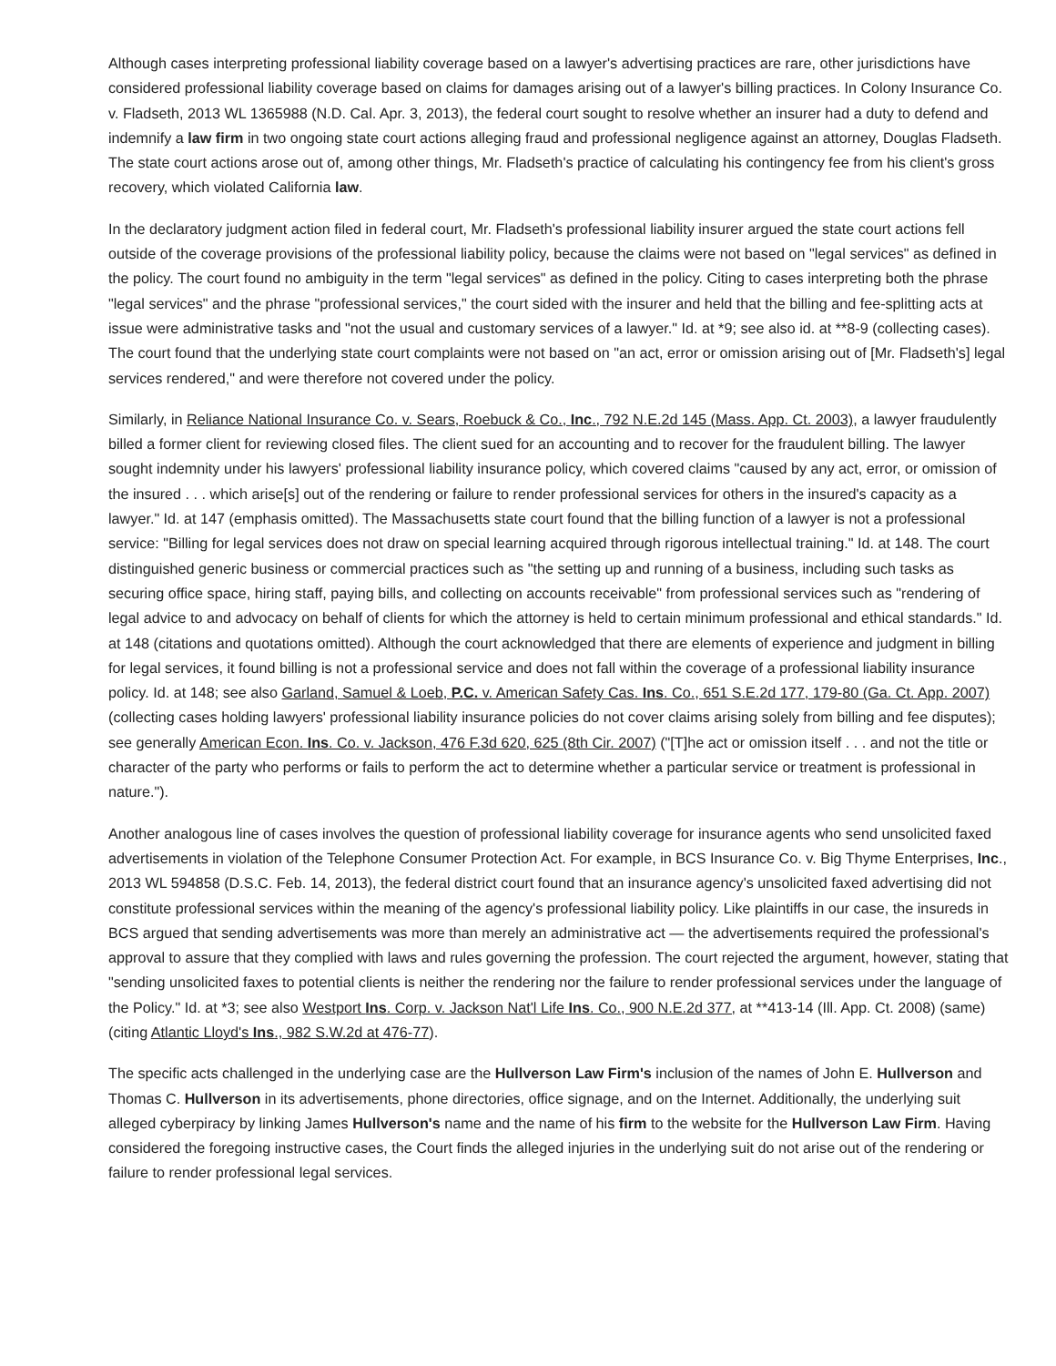Although cases interpreting professional liability coverage based on a lawyer's advertising practices are rare, other jurisdictions have considered professional liability coverage based on claims for damages arising out of a lawyer's billing practices. In Colony Insurance Co. v. Fladseth, 2013 WL 1365988 (N.D. Cal. Apr. 3, 2013), the federal court sought to resolve whether an insurer had a duty to defend and indemnify a law firm in two ongoing state court actions alleging fraud and professional negligence against an attorney, Douglas Fladseth. The state court actions arose out of, among other things, Mr. Fladseth's practice of calculating his contingency fee from his client's gross recovery, which violated California law.
In the declaratory judgment action filed in federal court, Mr. Fladseth's professional liability insurer argued the state court actions fell outside of the coverage provisions of the professional liability policy, because the claims were not based on "legal services" as defined in the policy. The court found no ambiguity in the term "legal services" as defined in the policy. Citing to cases interpreting both the phrase "legal services" and the phrase "professional services," the court sided with the insurer and held that the billing and fee-splitting acts at issue were administrative tasks and "not the usual and customary services of a lawyer." Id. at *9; see also id. at **8-9 (collecting cases). The court found that the underlying state court complaints were not based on "an act, error or omission arising out of [Mr. Fladseth's] legal services rendered," and were therefore not covered under the policy.
Similarly, in Reliance National Insurance Co. v. Sears, Roebuck & Co., Inc., 792 N.E.2d 145 (Mass. App. Ct. 2003), a lawyer fraudulently billed a former client for reviewing closed files. The client sued for an accounting and to recover for the fraudulent billing. The lawyer sought indemnity under his lawyers' professional liability insurance policy, which covered claims "caused by any act, error, or omission of the insured . . . which arise[s] out of the rendering or failure to render professional services for others in the insured's capacity as a lawyer." Id. at 147 (emphasis omitted). The Massachusetts state court found that the billing function of a lawyer is not a professional service: "Billing for legal services does not draw on special learning acquired through rigorous intellectual training." Id. at 148. The court distinguished generic business or commercial practices such as "the setting up and running of a business, including such tasks as securing office space, hiring staff, paying bills, and collecting on accounts receivable" from professional services such as "rendering of legal advice to and advocacy on behalf of clients for which the attorney is held to certain minimum professional and ethical standards." Id. at 148 (citations and quotations omitted). Although the court acknowledged that there are elements of experience and judgment in billing for legal services, it found billing is not a professional service and does not fall within the coverage of a professional liability insurance policy. Id. at 148; see also Garland, Samuel & Loeb, P.C. v. American Safety Cas. Ins. Co., 651 S.E.2d 177, 179-80 (Ga. Ct. App. 2007) (collecting cases holding lawyers' professional liability insurance policies do not cover claims arising solely from billing and fee disputes); see generally American Econ. Ins. Co. v. Jackson, 476 F.3d 620, 625 (8th Cir. 2007) ("[T]he act or omission itself . . . and not the title or character of the party who performs or fails to perform the act to determine whether a particular service or treatment is professional in nature.").
Another analogous line of cases involves the question of professional liability coverage for insurance agents who send unsolicited faxed advertisements in violation of the Telephone Consumer Protection Act. For example, in BCS Insurance Co. v. Big Thyme Enterprises, Inc., 2013 WL 594858 (D.S.C. Feb. 14, 2013), the federal district court found that an insurance agency's unsolicited faxed advertising did not constitute professional services within the meaning of the agency's professional liability policy. Like plaintiffs in our case, the insureds in BCS argued that sending advertisements was more than merely an administrative act — the advertisements required the professional's approval to assure that they complied with laws and rules governing the profession. The court rejected the argument, however, stating that "sending unsolicited faxes to potential clients is neither the rendering nor the failure to render professional services under the language of the Policy." Id. at *3; see also Westport Ins. Corp. v. Jackson Nat'l Life Ins. Co., 900 N.E.2d 377, at **413-14 (Ill. App. Ct. 2008) (same) (citing Atlantic Lloyd's Ins., 982 S.W.2d at 476-77).
The specific acts challenged in the underlying case are the Hullverson Law Firm's inclusion of the names of John E. Hullverson and Thomas C. Hullverson in its advertisements, phone directories, office signage, and on the Internet. Additionally, the underlying suit alleged cyberpiracy by linking James Hullverson's name and the name of his firm to the website for the Hullverson Law Firm. Having considered the foregoing instructive cases, the Court finds the alleged injuries in the underlying suit do not arise out of the rendering or failure to render professional legal services.